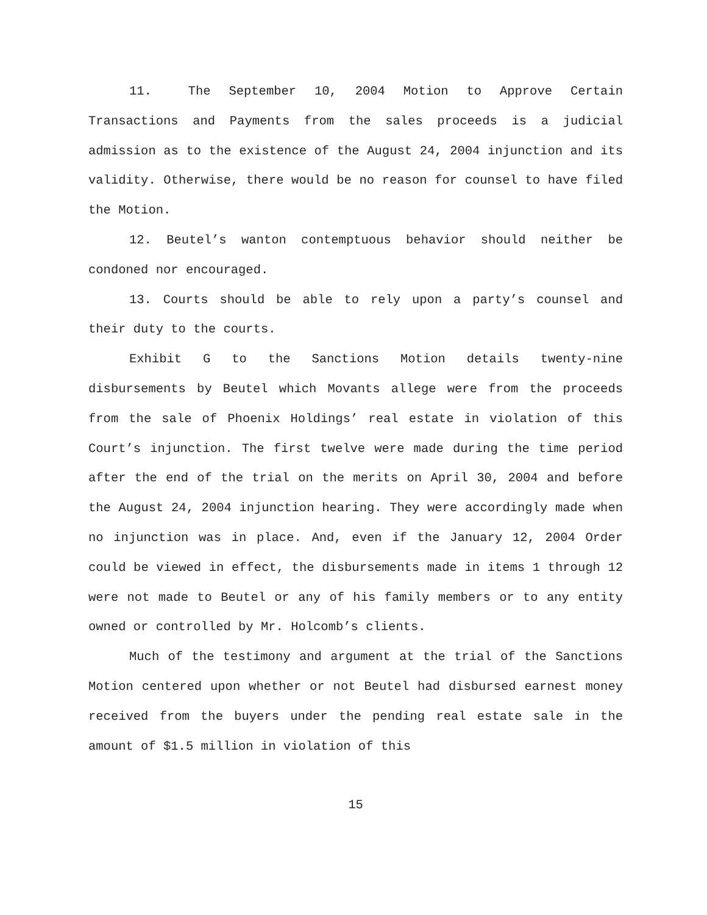11. The September 10, 2004 Motion to Approve Certain Transactions and Payments from the sales proceeds is a judicial admission as to the existence of the August 24, 2004 injunction and its validity. Otherwise, there would be no reason for counsel to have filed the Motion.
12. Beutel’s wanton contemptuous behavior should neither be condoned nor encouraged.
13. Courts should be able to rely upon a party’s counsel and their duty to the courts.
Exhibit G to the Sanctions Motion details twenty-nine disbursements by Beutel which Movants allege were from the proceeds from the sale of Phoenix Holdings’ real estate in violation of this Court’s injunction. The first twelve were made during the time period after the end of the trial on the merits on April 30, 2004 and before the August 24, 2004 injunction hearing. They were accordingly made when no injunction was in place. And, even if the January 12, 2004 Order could be viewed in effect, the disbursements made in items 1 through 12 were not made to Beutel or any of his family members or to any entity owned or controlled by Mr. Holcomb’s clients.
Much of the testimony and argument at the trial of the Sanctions Motion centered upon whether or not Beutel had disbursed earnest money received from the buyers under the pending real estate sale in the amount of $1.5 million in violation of this
15